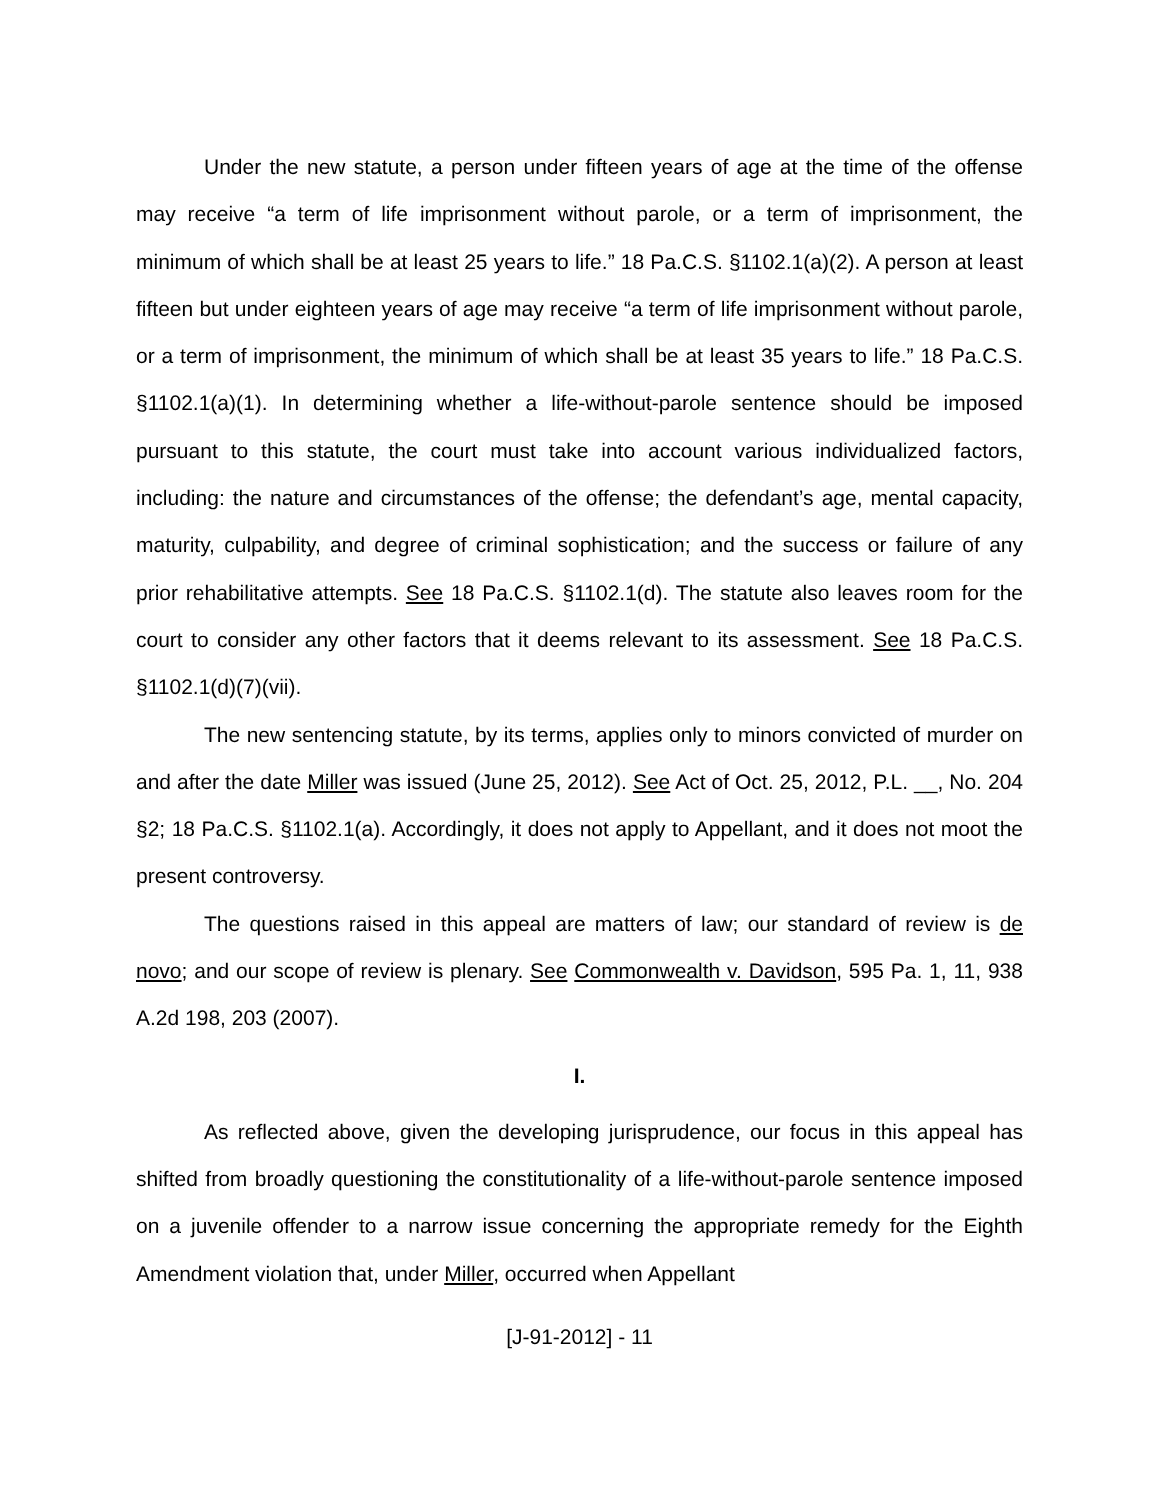Under the new statute, a person under fifteen years of age at the time of the offense may receive “a term of life imprisonment without parole, or a term of imprisonment, the minimum of which shall be at least 25 years to life.” 18 Pa.C.S. §1102.1(a)(2). A person at least fifteen but under eighteen years of age may receive “a term of life imprisonment without parole, or a term of imprisonment, the minimum of which shall be at least 35 years to life.” 18 Pa.C.S. §1102.1(a)(1). In determining whether a life-without-parole sentence should be imposed pursuant to this statute, the court must take into account various individualized factors, including: the nature and circumstances of the offense; the defendant’s age, mental capacity, maturity, culpability, and degree of criminal sophistication; and the success or failure of any prior rehabilitative attempts. See 18 Pa.C.S. §1102.1(d). The statute also leaves room for the court to consider any other factors that it deems relevant to its assessment. See 18 Pa.C.S. §1102.1(d)(7)(vii).
The new sentencing statute, by its terms, applies only to minors convicted of murder on and after the date Miller was issued (June 25, 2012). See Act of Oct. 25, 2012, P.L. __, No. 204 §2; 18 Pa.C.S. §1102.1(a). Accordingly, it does not apply to Appellant, and it does not moot the present controversy.
The questions raised in this appeal are matters of law; our standard of review is de novo; and our scope of review is plenary. See Commonwealth v. Davidson, 595 Pa. 1, 11, 938 A.2d 198, 203 (2007).
I.
As reflected above, given the developing jurisprudence, our focus in this appeal has shifted from broadly questioning the constitutionality of a life-without-parole sentence imposed on a juvenile offender to a narrow issue concerning the appropriate remedy for the Eighth Amendment violation that, under Miller, occurred when Appellant
[J-91-2012] - 11